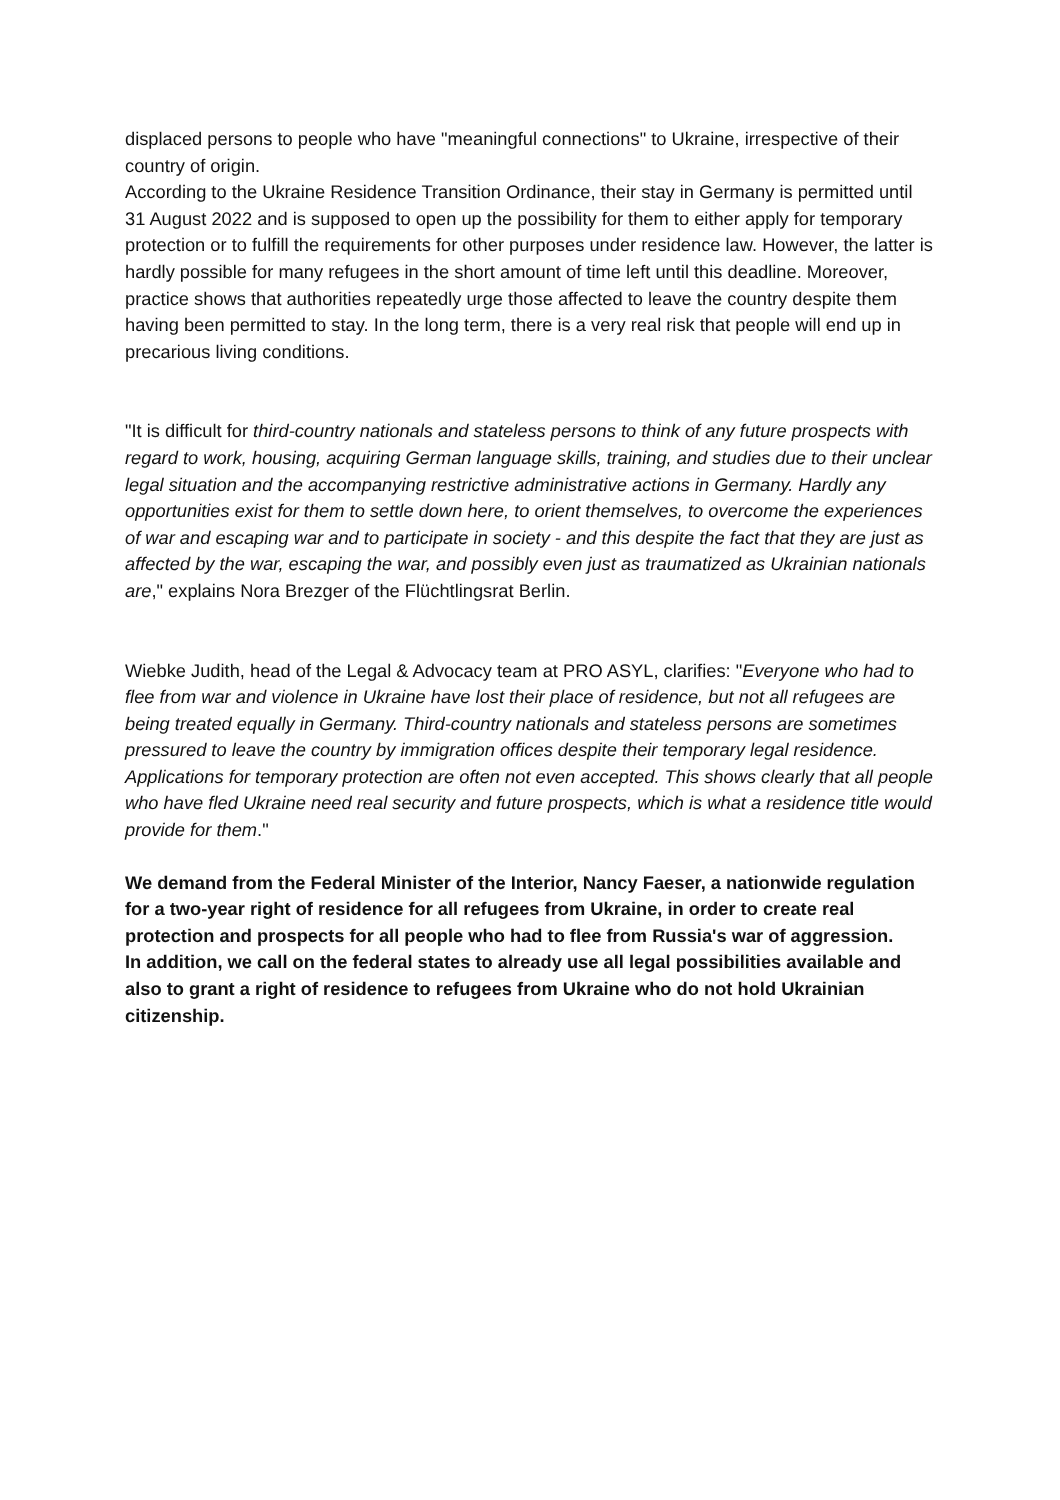displaced persons to people who have "meaningful connections" to Ukraine, irrespective of their country of origin.
According to the Ukraine Residence Transition Ordinance, their stay in Germany is permitted until 31 August 2022 and is supposed to open up the possibility for them to either apply for temporary protection or to fulfill the requirements for other purposes under residence law. However, the latter is hardly possible for many refugees in the short amount of time left until this deadline. Moreover, practice shows that authorities repeatedly urge those affected to leave the country despite them having been permitted to stay. In the long term, there is a very real risk that people will end up in precarious living conditions.
"It is difficult for third-country nationals and stateless persons to think of any future prospects with regard to work, housing, acquiring German language skills, training, and studies due to their unclear legal situation and the accompanying restrictive administrative actions in Germany. Hardly any opportunities exist for them to settle down here, to orient themselves, to overcome the experiences of war and escaping war and to participate in society - and this despite the fact that they are just as affected by the war, escaping the war, and possibly even just as traumatized as Ukrainian nationals are," explains Nora Brezger of the Flüchtlingsrat Berlin.
Wiebke Judith, head of the Legal & Advocacy team at PRO ASYL, clarifies: "Everyone who had to flee from war and violence in Ukraine have lost their place of residence, but not all refugees are being treated equally in Germany. Third-country nationals and stateless persons are sometimes pressured to leave the country by immigration offices despite their temporary legal residence. Applications for temporary protection are often not even accepted. This shows clearly that all people who have fled Ukraine need real security and future prospects, which is what a residence title would provide for them."
We demand from the Federal Minister of the Interior, Nancy Faeser, a nationwide regulation for a two-year right of residence for all refugees from Ukraine, in order to create real protection and prospects for all people who had to flee from Russia's war of aggression.
In addition, we call on the federal states to already use all legal possibilities available and also to grant a right of residence to refugees from Ukraine who do not hold Ukrainian citizenship.